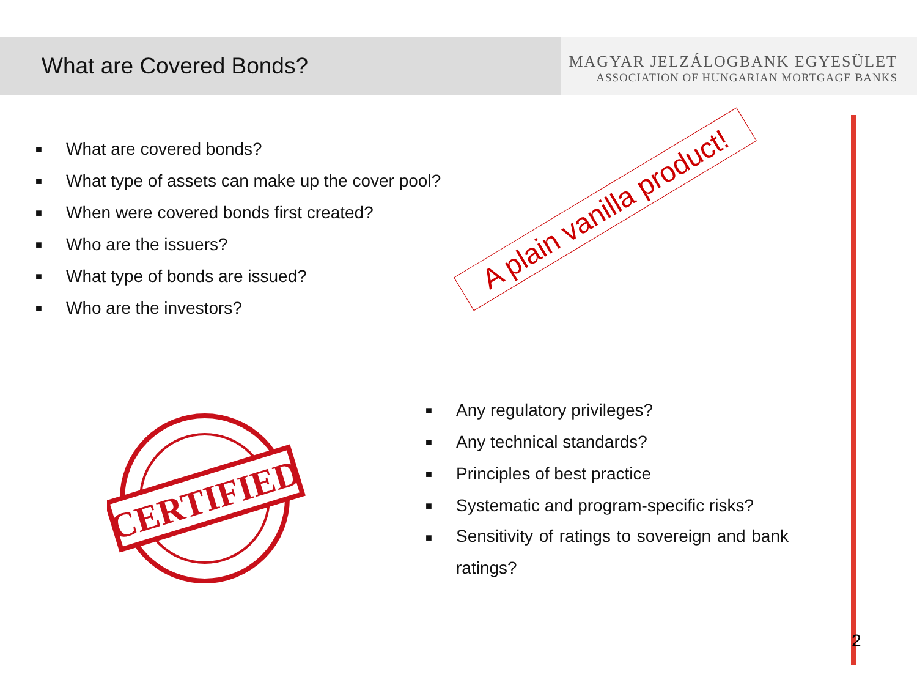What are Covered Bonds?
MAGYAR JELZÁLOGBANK EGYESÜLET
ASSOCIATION OF HUNGARIAN MORTGAGE BANKS
■ What are covered bonds?
■ What type of assets can make up the cover pool?
■ When were covered bonds first created?
■ Who are the issuers?
■ What type of bonds are issued?
■ Who are the investors?
A plain vanilla product!
CERTIFIED
■ Any regulatory privileges?
■ Any technical standards?
■ Principles of best practice
■ Systematic and program-specific risks?
■ Sensitivity of ratings to sovereign and bank ratings?
2